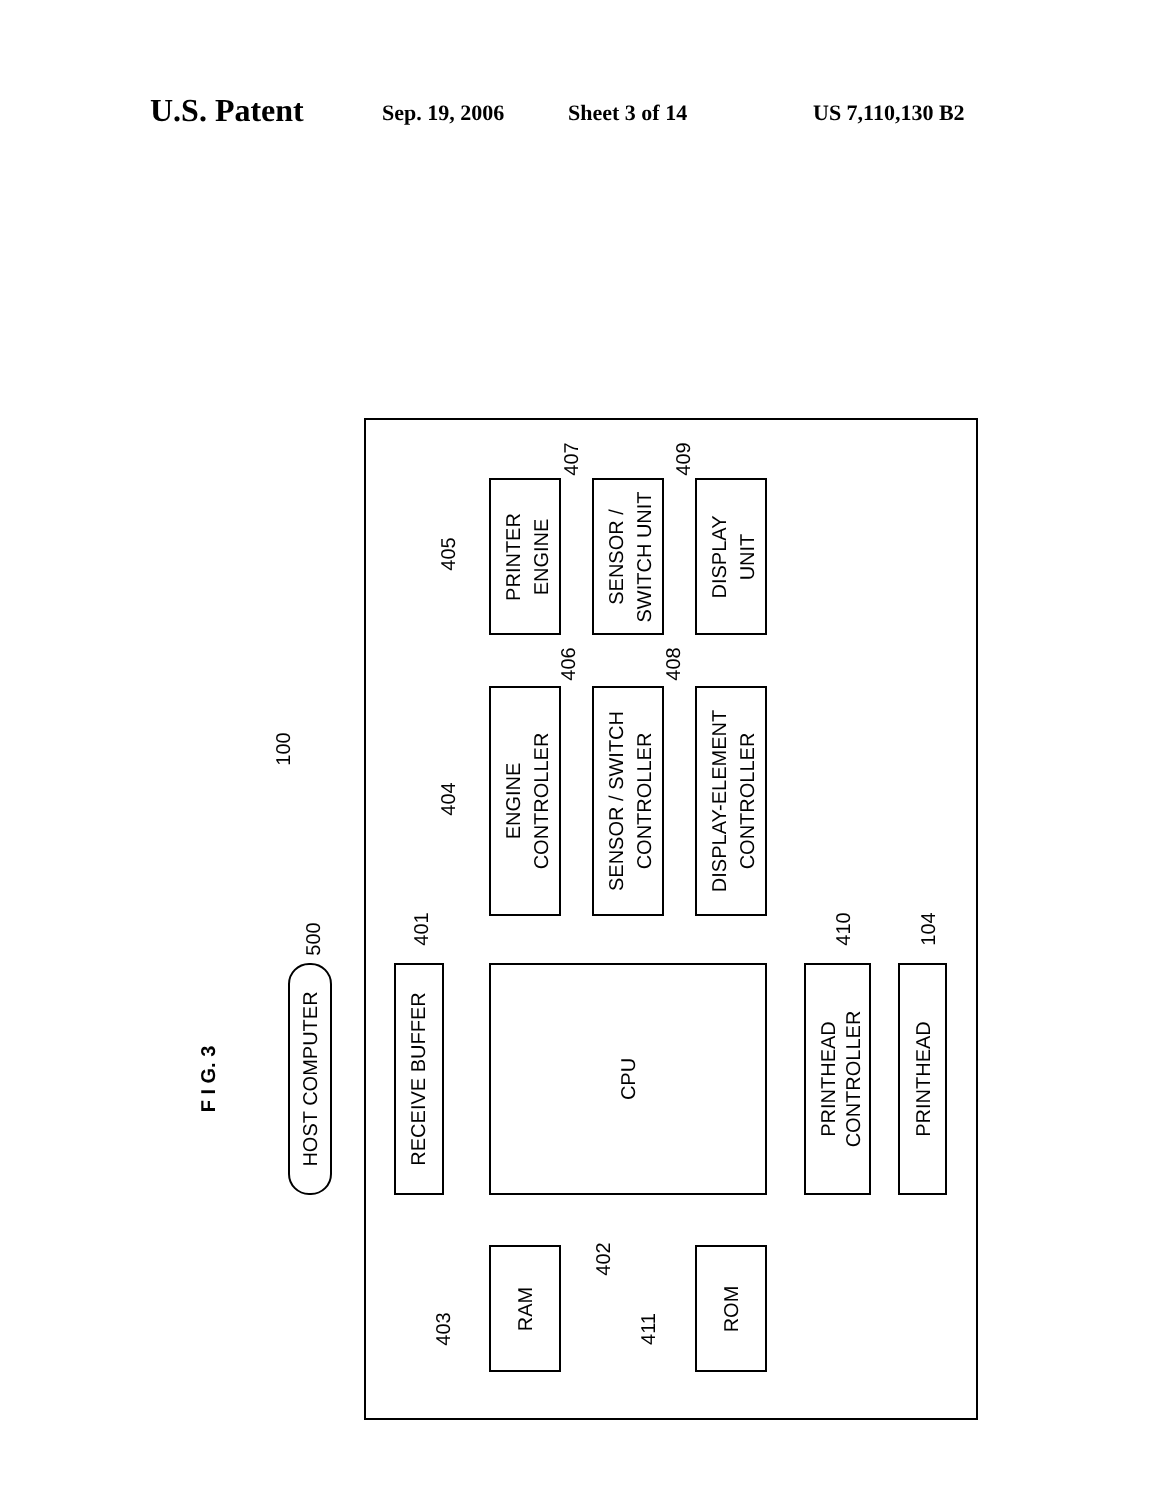U.S. Patent
Sep. 19, 2006 Sheet 3 of 14 US 7,110,130 B2
F I G. 3
HOST COMPUTER
RECEIVE BUFFER
CPU
PRINTHEAD
CONTROLLER
PRINTHEAD
PRINTER
ENGINE
SENSOR /
SWITCH UNIT
DISPLAY
UNIT
ENGINE
CONTROLLER
SENSOR / SWITCH
CONTROLLER
DISPLAY-ELEMENT
CONTROLLER
RAM
ROM
100
500
401
403
402
411
404
405
406
407
408
409
410
104